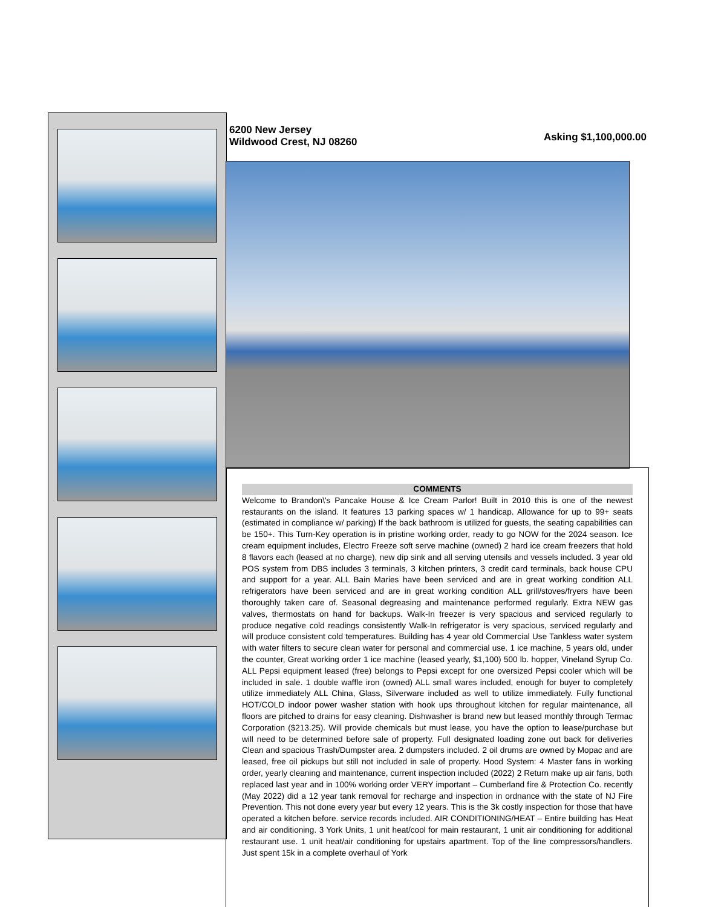6200 New Jersey
Wildwood Crest, NJ 08260
Asking $1,100,000.00
COMMENTS
Welcome to Brandon\'s Pancake House & Ice Cream Parlor! Built in 2010 this is one of the newest restaurants on the island. It features 13 parking spaces w/ 1 handicap. Allowance for up to 99+ seats (estimated in compliance w/ parking) If the back bathroom is utilized for guests, the seating capabilities can be 150+. This Turn-Key operation is in pristine working order, ready to go NOW for the 2024 season. Ice cream equipment includes, Electro Freeze soft serve machine (owned) 2 hard ice cream freezers that hold 8 flavors each (leased at no charge), new dip sink and all serving utensils and vessels included. 3 year old POS system from DBS includes 3 terminals, 3 kitchen printers, 3 credit card terminals, back house CPU and support for a year. ALL Bain Maries have been serviced and are in great working condition ALL refrigerators have been serviced and are in great working condition ALL grill/stoves/fryers have been thoroughly taken care of. Seasonal degreasing and maintenance performed regularly. Extra NEW gas valves, thermostats on hand for backups. Walk-In freezer is very spacious and serviced regularly to produce negative cold readings consistently Walk-In refrigerator is very spacious, serviced regularly and will produce consistent cold temperatures. Building has 4 year old Commercial Use Tankless water system with water filters to secure clean water for personal and commercial use. 1 ice machine, 5 years old, under the counter, Great working order 1 ice machine (leased yearly, $1,100) 500 lb. hopper, Vineland Syrup Co. ALL Pepsi equipment leased (free) belongs to Pepsi except for one oversized Pepsi cooler which will be included in sale. 1 double waffle iron (owned) ALL small wares included, enough for buyer to completely utilize immediately ALL China, Glass, Silverware included as well to utilize immediately. Fully functional HOT/COLD indoor power washer station with hook ups throughout kitchen for regular maintenance, all floors are pitched to drains for easy cleaning. Dishwasher is brand new but leased monthly through Termac Corporation ($213.25). Will provide chemicals but must lease, you have the option to lease/purchase but will need to be determined before sale of property. Full designated loading zone out back for deliveries Clean and spacious Trash/Dumpster area. 2 dumpsters included. 2 oil drums are owned by Mopac and are leased, free oil pickups but still not included in sale of property. Hood System: 4 Master fans in working order, yearly cleaning and maintenance, current inspection included (2022) 2 Return make up air fans, both replaced last year and in 100% working order VERY important – Cumberland fire & Protection Co. recently (May 2022) did a 12 year tank removal for recharge and inspection in ordnance with the state of NJ Fire Prevention. This not done every year but every 12 years. This is the 3k costly inspection for those that have operated a kitchen before. service records included. AIR CONDITIONING/HEAT – Entire building has Heat and air conditioning. 3 York Units, 1 unit heat/cool for main restaurant, 1 unit air conditioning for additional restaurant use. 1 unit heat/air conditioning for upstairs apartment. Top of the line compressors/handlers. Just spent 15k in a complete overhaul of York